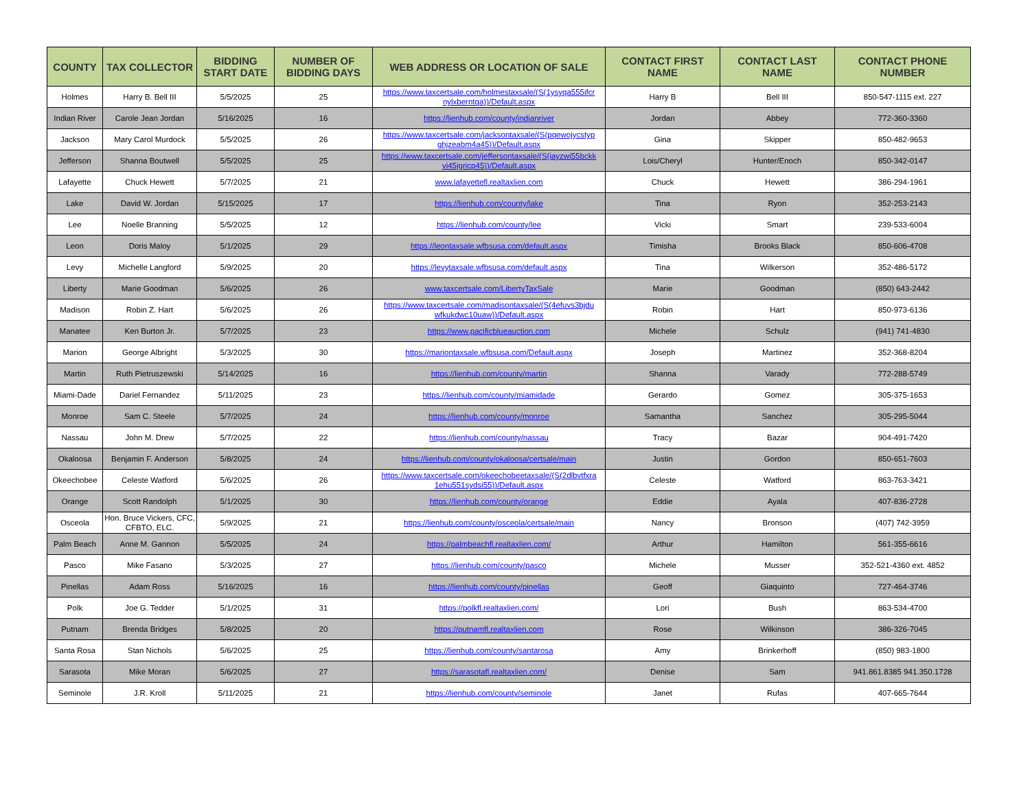| COUNTY | TAX COLLECTOR | BIDDING START DATE | NUMBER OF BIDDING DAYS | WEB ADDRESS OR LOCATION OF SALE | CONTACT FIRST NAME | CONTACT LAST NAME | CONTACT PHONE NUMBER |
| --- | --- | --- | --- | --- | --- | --- | --- |
| Holmes | Harry B. Bell III | 5/5/2025 | 25 | https://www.taxcertsale.com/holmestaxsale/(S(1ysyqa555ifcr nylxberntqa))/Default.aspx | Harry B | Bell III | 850-547-1115 ext. 227 |
| Indian River | Carole Jean Jordan | 5/16/2025 | 16 | https://lienhub.com/county/indianriver | Jordan | Abbey | 772-360-3360 |
| Jackson | Mary Carol Murdock | 5/5/2025 | 26 | https://www.taxcertsale.com/jacksontaxsale/(S(pqewojycstyp ghjzeabm4a45))/Default.aspx | Gina | Skipper | 850-482-9653 |
| Jefferson | Shanna Boutwell | 5/5/2025 | 25 | https://www.taxcertsale.com/jeffersontaxsale/(S(iayzwi55bckk vi45jgricp45))/Default.aspx | Lois/Cheryl | Hunter/Enoch | 850-342-0147 |
| Lafayette | Chuck Hewett | 5/7/2025 | 21 | www.lafayettefl.realtaxlien.com | Chuck | Hewett | 386-294-1961 |
| Lake | David W. Jordan | 5/15/2025 | 17 | https://lienhub.com/county/lake | Tina | Ryon | 352-253-2143 |
| Lee | Noelle Branning | 5/5/2025 | 12 | https://lienhub.com/county/lee | Vicki | Smart | 239-533-6004 |
| Leon | Doris Maloy | 5/1/2025 | 29 | https://leontaxsale.wfbsusa.com/default.aspx | Timisha | Brooks Black | 850-606-4708 |
| Levy | Michelle Langford | 5/9/2025 | 20 | https://levytaxsale.wfbsusa.com/default.aspx | Tina | Wilkerson | 352-486-5172 |
| Liberty | Marie Goodman | 5/6/2025 | 26 | www.taxcertsale.com/LibertyTaxSale | Marie | Goodman | (850) 643-2442 |
| Madison | Robin Z. Hart | 5/6/2025 | 26 | https://www.taxcertsale.com/madisontaxsale/(S(4efuvs3bjdu wfkukdwc10uaw))/Default.aspx | Robin | Hart | 850-973-6136 |
| Manatee | Ken Burton Jr. | 5/7/2025 | 23 | https://www.pacificblueauction.com | Michele | Schulz | (941) 741-4830 |
| Marion | George Albright | 5/3/2025 | 30 | https://mariontaxsale.wfbsusa.com/Default.aspx | Joseph | Martinez | 352-368-8204 |
| Martin | Ruth Pietruszewski | 5/14/2025 | 16 | https://lienhub.com/county/martin | Shanna | Varady | 772-288-5749 |
| Miami-Dade | Dariel Fernandez | 5/11/2025 | 23 | https://lienhub.com/county/miamidade | Gerardo | Gomez | 305-375-1653 |
| Monroe | Sam C. Steele | 5/7/2025 | 24 | https://lienhub.com/county/monroe | Samantha | Sanchez | 305-295-5044 |
| Nassau | John M. Drew | 5/7/2025 | 22 | https://lienhub.com/county/nassau | Tracy | Bazar | 904-491-7420 |
| Okaloosa | Benjamin F. Anderson | 5/8/2025 | 24 | https://lienhub.com/county/okaloosa/certsale/main | Justin | Gordon | 850-651-7603 |
| Okeechobee | Celeste Watford | 5/6/2025 | 26 | https://www.taxcertsale.com/okeechobeetaxsale/(S(2dlbvtfxra 1ehu551sydsi55))/Default.aspx | Celeste | Watford | 863-763-3421 |
| Orange | Scott Randolph | 5/1/2025 | 30 | https://lienhub.com/county/orange | Eddie | Ayala | 407-836-2728 |
| Osceola | Hon. Bruce Vickers, CFC, CFBTO, ELC. | 5/9/2025 | 21 | https://lienhub.com/county/osceola/certsale/main | Nancy | Bronson | (407) 742-3959 |
| Palm Beach | Anne M. Gannon | 5/5/2025 | 24 | https://palmbeachfl.realtaxlien.com/ | Arthur | Hamilton | 561-355-6616 |
| Pasco | Mike Fasano | 5/3/2025 | 27 | https://lienhub.com/county/pasco | Michele | Musser | 352-521-4360 ext. 4852 |
| Pinellas | Adam Ross | 5/16/2025 | 16 | https://lienhub.com/county/pinellas | Geoff | Giaquinto | 727-464-3746 |
| Polk | Joe G. Tedder | 5/1/2025 | 31 | https://polkfl.realtaxlien.com/ | Lori | Bush | 863-534-4700 |
| Putnam | Brenda Bridges | 5/8/2025 | 20 | https://putnamfl.realtaxlien.com | Rose | Wilkinson | 386-326-7045 |
| Santa Rosa | Stan Nichols | 5/6/2025 | 25 | https://lienhub.com/county/santarosa | Amy | Brinkerhoff | (850) 983-1800 |
| Sarasota | Mike Moran | 5/6/2025 | 27 | https://sarasotafl.realtaxlien.com/ | Denise | Sam | 941.861.8385 941.350.1728 |
| Seminole | J.R. Kroll | 5/11/2025 | 21 | https://lienhub.com/county/seminole | Janet | Rufas | 407-665-7644 |